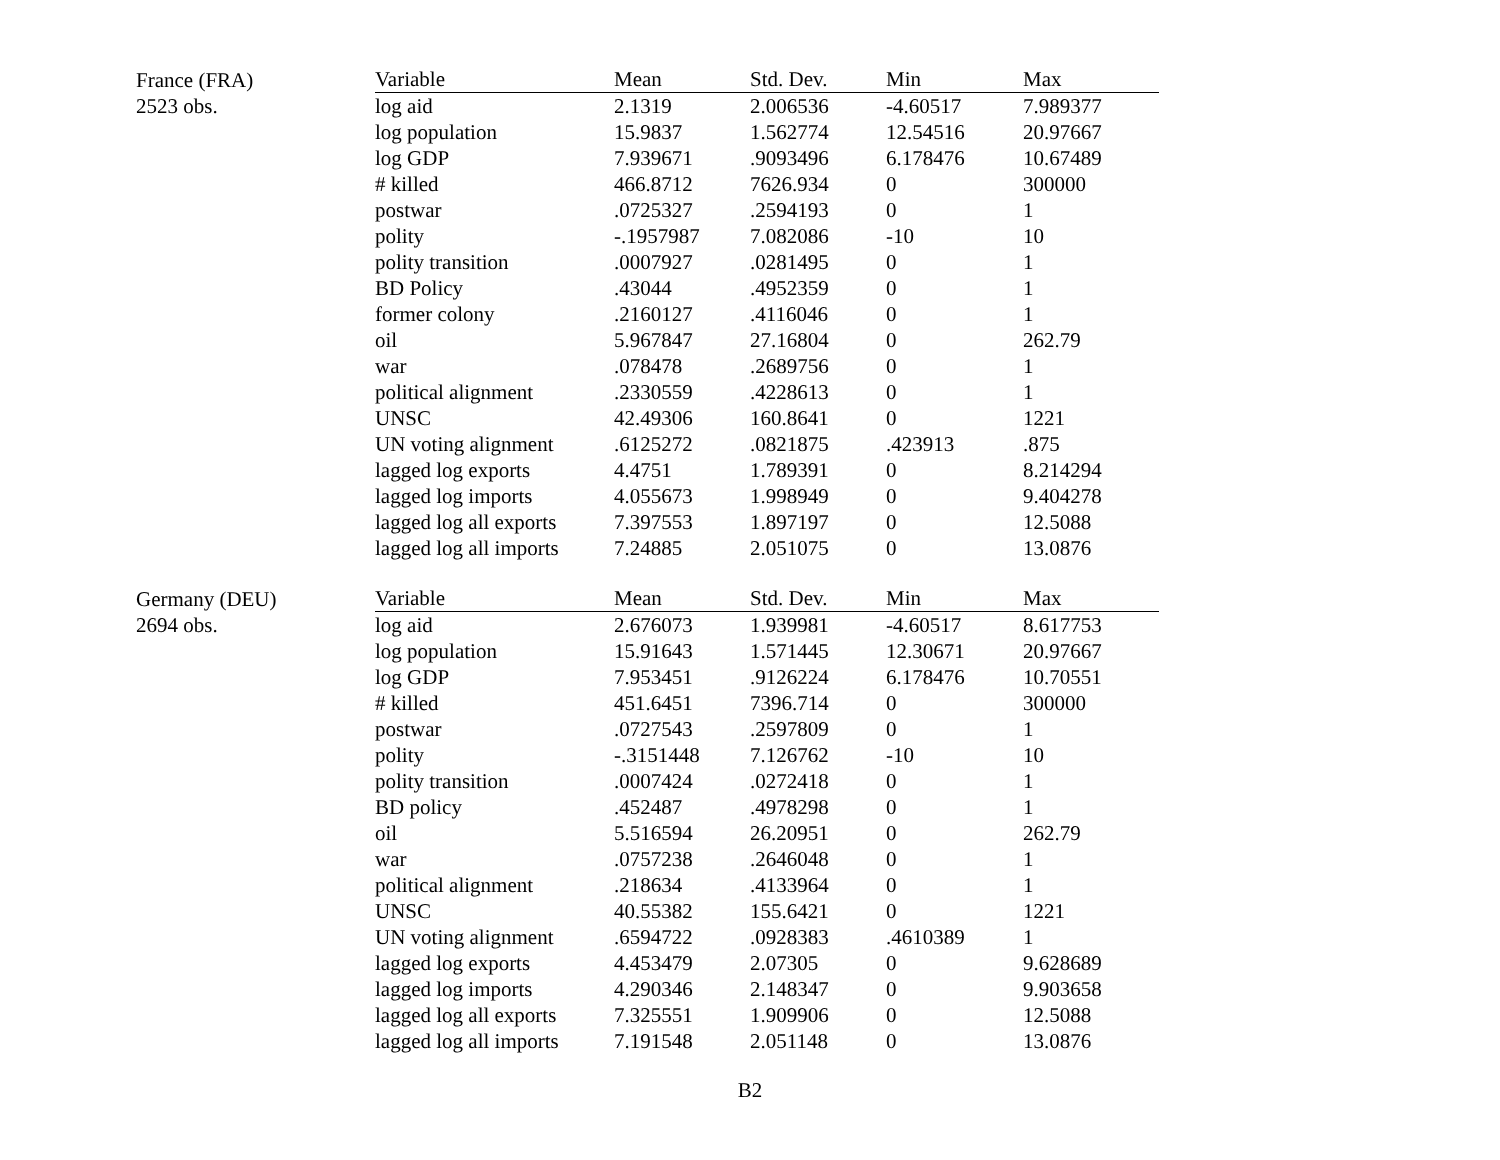| France (FRA) | Variable | Mean | Std. Dev. | Min | Max |
| --- | --- | --- | --- | --- | --- |
| 2523 obs. | log aid | 2.1319 | 2.006536 | -4.60517 | 7.989377 |
| | log population | 15.9837 | 1.562774 | 12.54516 | 20.97667 |
| | log GDP | 7.939671 | .9093496 | 6.178476 | 10.67489 |
| | # killed | 466.8712 | 7626.934 | 0 | 300000 |
| | postwar | .0725327 | .2594193 | 0 | 1 |
| | polity | -.1957987 | 7.082086 | -10 | 10 |
| | polity transition | .0007927 | .0281495 | 0 | 1 |
| | BD Policy | .43044 | .4952359 | 0 | 1 |
| | former colony | .2160127 | .4116046 | 0 | 1 |
| | oil | 5.967847 | 27.16804 | 0 | 262.79 |
| | war | .078478 | .2689756 | 0 | 1 |
| | political alignment | .2330559 | .4228613 | 0 | 1 |
| | UNSC | 42.49306 | 160.8641 | 0 | 1221 |
| | UN voting alignment | .6125272 | .0821875 | .423913 | .875 |
| | lagged log exports | 4.4751 | 1.789391 | 0 | 8.214294 |
| | lagged log imports | 4.055673 | 1.998949 | 0 | 9.404278 |
| | lagged log all exports | 7.397553 | 1.897197 | 0 | 12.5088 |
| | lagged log all imports | 7.24885 | 2.051075 | 0 | 13.0876 |
| Germany (DEU) | Variable | Mean | Std. Dev. | Min | Max |
| --- | --- | --- | --- | --- | --- |
| 2694 obs. | log aid | 2.676073 | 1.939981 | -4.60517 | 8.617753 |
| | log population | 15.91643 | 1.571445 | 12.30671 | 20.97667 |
| | log GDP | 7.953451 | .9126224 | 6.178476 | 10.70551 |
| | # killed | 451.6451 | 7396.714 | 0 | 300000 |
| | postwar | .0727543 | .2597809 | 0 | 1 |
| | polity | -.3151448 | 7.126762 | -10 | 10 |
| | polity transition | .0007424 | .0272418 | 0 | 1 |
| | BD policy | .452487 | .4978298 | 0 | 1 |
| | oil | 5.516594 | 26.20951 | 0 | 262.79 |
| | war | .0757238 | .2646048 | 0 | 1 |
| | political alignment | .218634 | .4133964 | 0 | 1 |
| | UNSC | 40.55382 | 155.6421 | 0 | 1221 |
| | UN voting alignment | .6594722 | .0928383 | .4610389 | 1 |
| | lagged log exports | 4.453479 | 2.07305 | 0 | 9.628689 |
| | lagged log imports | 4.290346 | 2.148347 | 0 | 9.903658 |
| | lagged log all exports | 7.325551 | 1.909906 | 0 | 12.5088 |
| | lagged log all imports | 7.191548 | 2.051148 | 0 | 13.0876 |
B2